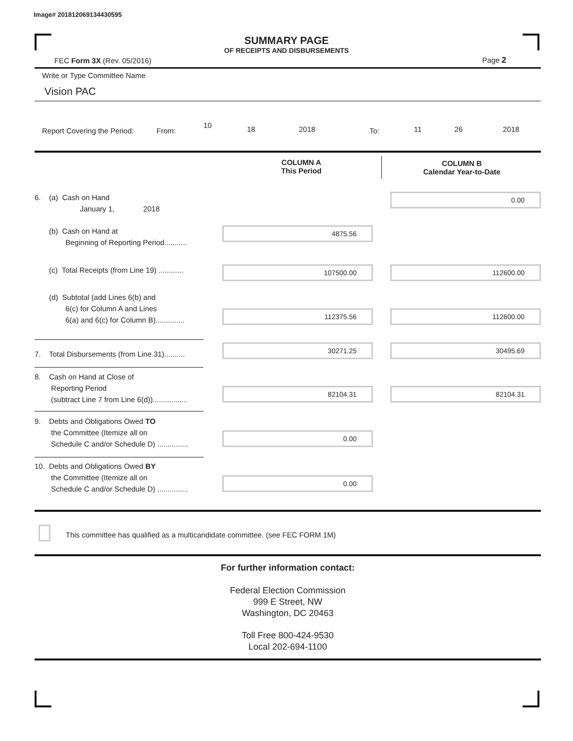Image# 201812069134430595
SUMMARY PAGE
OF RECEIPTS AND DISBURSEMENTS
FEC Form 3X (Rev. 05/2016) Page 2
Write or Type Committee Name
Vision PAC
Report Covering the Period: From:
10 18 2018 To: 11 26 2018
COLUMN A
This Period
COLUMN B
Calendar Year-to-Date
6. (a) Cash on Hand
January 1, 2018
0.00
(b) Cash on Hand at
Beginning of Reporting Period...........
4875.56
(c) Total Receipts (from Line 19) ............
107500.00 112600.00
(d) Subtotal (add Lines 6(b) and
6(c) for Column A and Lines
6(a) and 6(c) for Column B)..............
112375.56 112600.00
7. Total Disbursements (from Line 31)..........
30271.25 30495.69
8. Cash on Hand at Close of
Reporting Period
(subtract Line 7 from Line 6(d)).................
82104.31 82104.31
9. Debts and Obligations Owed TO
the Committee (Itemize all on
Schedule C and/or Schedule D) ...............
0.00
10. Debts and Obligations Owed BY
the Committee (Itemize all on
Schedule C and/or Schedule D) ...............
0.00
This committee has qualified as a multicandidate committee. (see FEC FORM 1M)
For further information contact:
Federal Election Commission
999 E Street, NW
Washington, DC 20463
Toll Free 800-424-9530
Local 202-694-1100